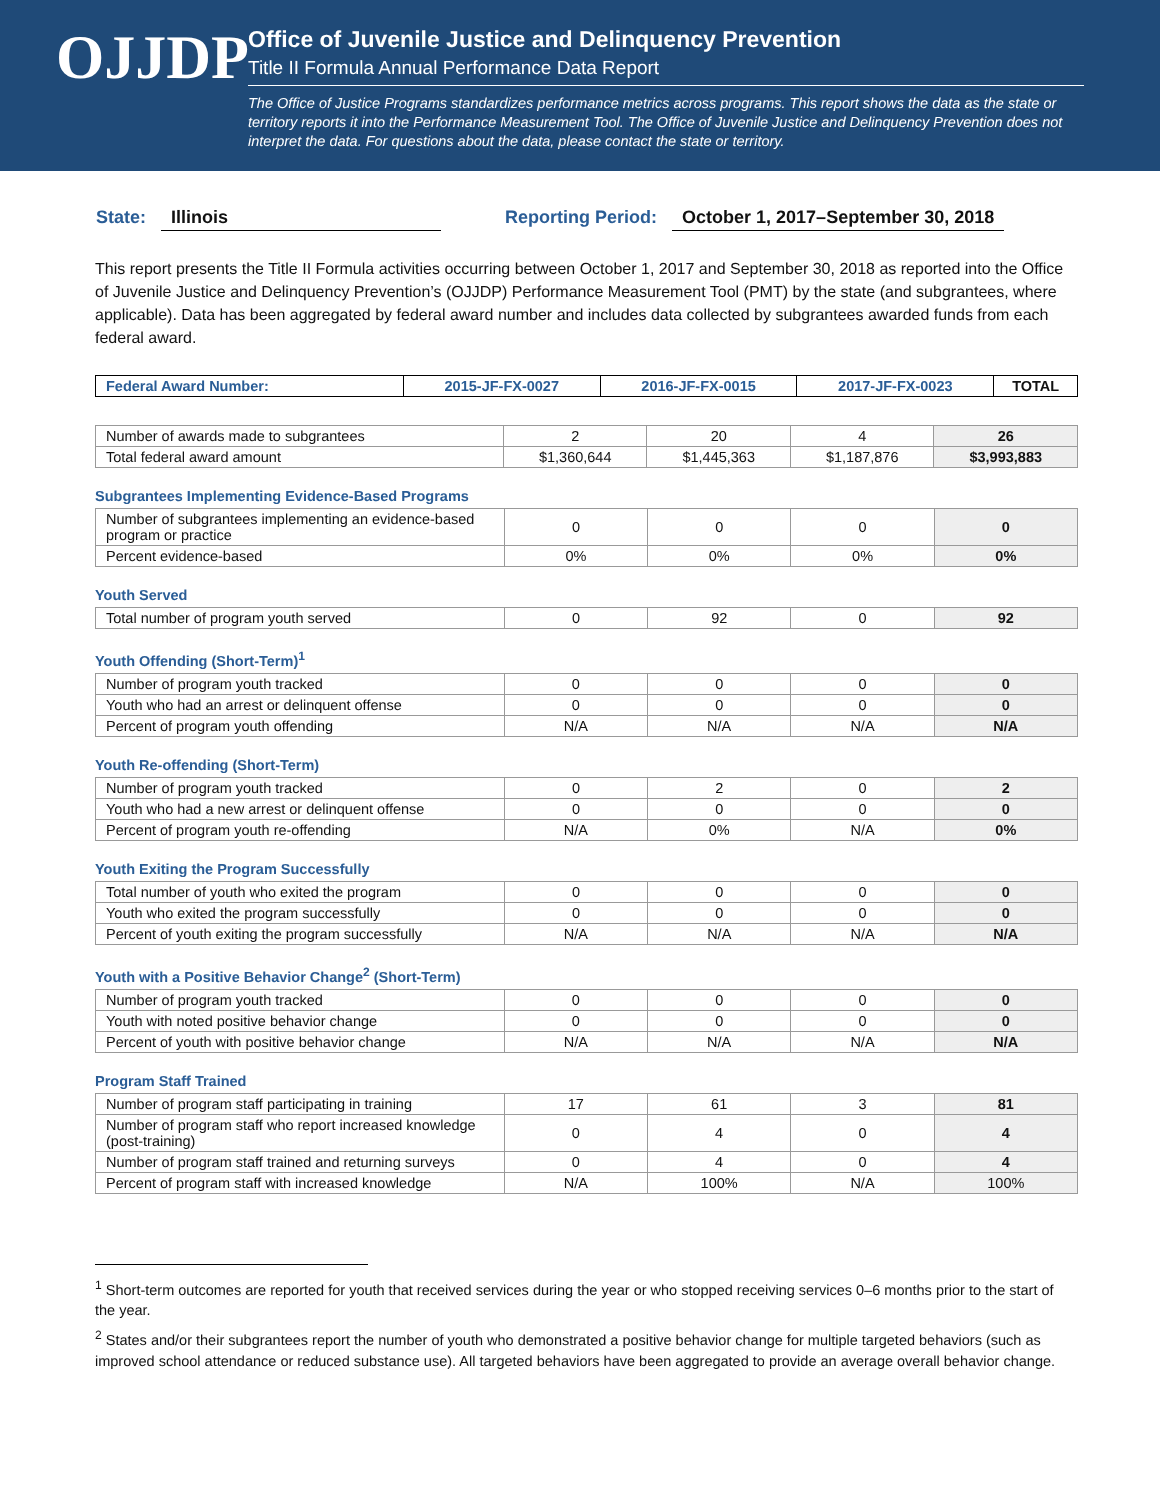OJJDP
Office of Juvenile Justice and Delinquency Prevention
Title II Formula Annual Performance Data Report
The Office of Justice Programs standardizes performance metrics across programs. This report shows the data as the state or territory reports it into the Performance Measurement Tool. The Office of Juvenile Justice and Delinquency Prevention does not interpret the data. For questions about the data, please contact the state or territory.
State: Illinois Reporting Period: October 1, 2017–September 30, 2018
This report presents the Title II Formula activities occurring between October 1, 2017 and September 30, 2018 as reported into the Office of Juvenile Justice and Delinquency Prevention’s (OJJDP) Performance Measurement Tool (PMT) by the state (and subgrantees, where applicable). Data has been aggregated by federal award number and includes data collected by subgrantees awarded funds from each federal award.
| Federal Award Number: | 2015-JF-FX-0027 | 2016-JF-FX-0015 | 2017-JF-FX-0023 | TOTAL |
| --- | --- | --- | --- | --- |
| Number of awards made to subgrantees | 2 | 20 | 4 | 26 |
| Total federal award amount | $1,360,644 | $1,445,363 | $1,187,876 | $3,993,883 |
Subgrantees Implementing Evidence-Based Programs
| Number of subgrantees implementing an evidence-based program or practice | 0 | 0 | 0 | 0 |
| Percent evidence-based | 0% | 0% | 0% | 0% |
Youth Served
| Total number of program youth served | 0 | 92 | 0 | 92 |
Youth Offending (Short-Term)<sup>1</sup>
| Number of program youth tracked | 0 | 0 | 0 | 0 |
| Youth who had an arrest or delinquent offense | 0 | 0 | 0 | 0 |
| Percent of program youth offending | N/A | N/A | N/A | N/A |
Youth Re-offending (Short-Term)
| Number of program youth tracked | 0 | 2 | 0 | 2 |
| Youth who had a new arrest or delinquent offense | 0 | 0 | 0 | 0 |
| Percent of program youth re-offending | N/A | 0% | N/A | 0% |
Youth Exiting the Program Successfully
| Total number of youth who exited the program | 0 | 0 | 0 | 0 |
| Youth who exited the program successfully | 0 | 0 | 0 | 0 |
| Percent of youth exiting the program successfully | N/A | N/A | N/A | N/A |
Youth with a Positive Behavior Change<sup>2</sup> (Short-Term)
| Number of program youth tracked | 0 | 0 | 0 | 0 |
| Youth with noted positive behavior change | 0 | 0 | 0 | 0 |
| Percent of youth with positive behavior change | N/A | N/A | N/A | N/A |
Program Staff Trained
| Number of program staff participating in training | 17 | 61 | 3 | 81 |
| Number of program staff who report increased knowledge (post-training) | 0 | 4 | 0 | 4 |
| Number of program staff trained and returning surveys | 0 | 4 | 0 | 4 |
| Percent of program staff with increased knowledge | N/A | 100% | N/A | 100% |
<sup>1</sup> Short-term outcomes are reported for youth that received services during the year or who stopped receiving services 0–6 months prior to the start of the year.
<sup>2</sup> States and/or their subgrantees report the number of youth who demonstrated a positive behavior change for multiple targeted behaviors (such as improved school attendance or reduced substance use). All targeted behaviors have been aggregated to provide an average overall behavior change.